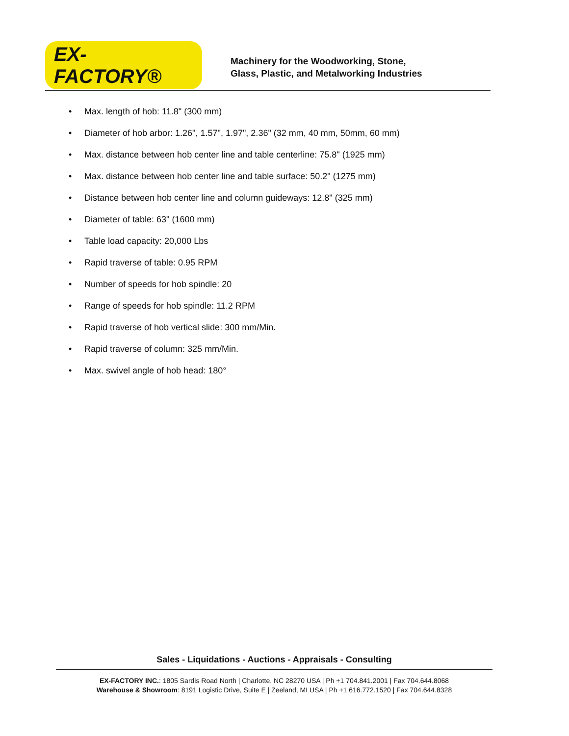EX-FACTORY®
Machinery for the Woodworking, Stone,
Glass, Plastic, and Metalworking Industries
• Max. length of hob: 11.8" (300 mm)
• Diameter of hob arbor: 1.26", 1.57", 1.97", 2.36" (32 mm, 40 mm, 50mm, 60 mm)
• Max. distance between hob center line and table centerline: 75.8" (1925 mm)
• Max. distance between hob center line and table surface: 50.2" (1275 mm)
• Distance between hob center line and column guideways: 12.8" (325 mm)
• Diameter of table: 63" (1600 mm)
• Table load capacity: 20,000 Lbs
• Rapid traverse of table: 0.95 RPM
• Number of speeds for hob spindle: 20
• Range of speeds for hob spindle: 11.2 RPM
• Rapid traverse of hob vertical slide: 300 mm/Min.
• Rapid traverse of column: 325 mm/Min.
• Max. swivel angle of hob head: 180°
Sales - Liquidations - Auctions - Appraisals - Consulting
EX-FACTORY INC.: 1805 Sardis Road North | Charlotte, NC 28270 USA | Ph +1 704.841.2001 | Fax 704.644.8068
Warehouse & Showroom: 8191 Logistic Drive, Suite E | Zeeland, MI USA | Ph +1 616.772.1520 | Fax 704.644.8328